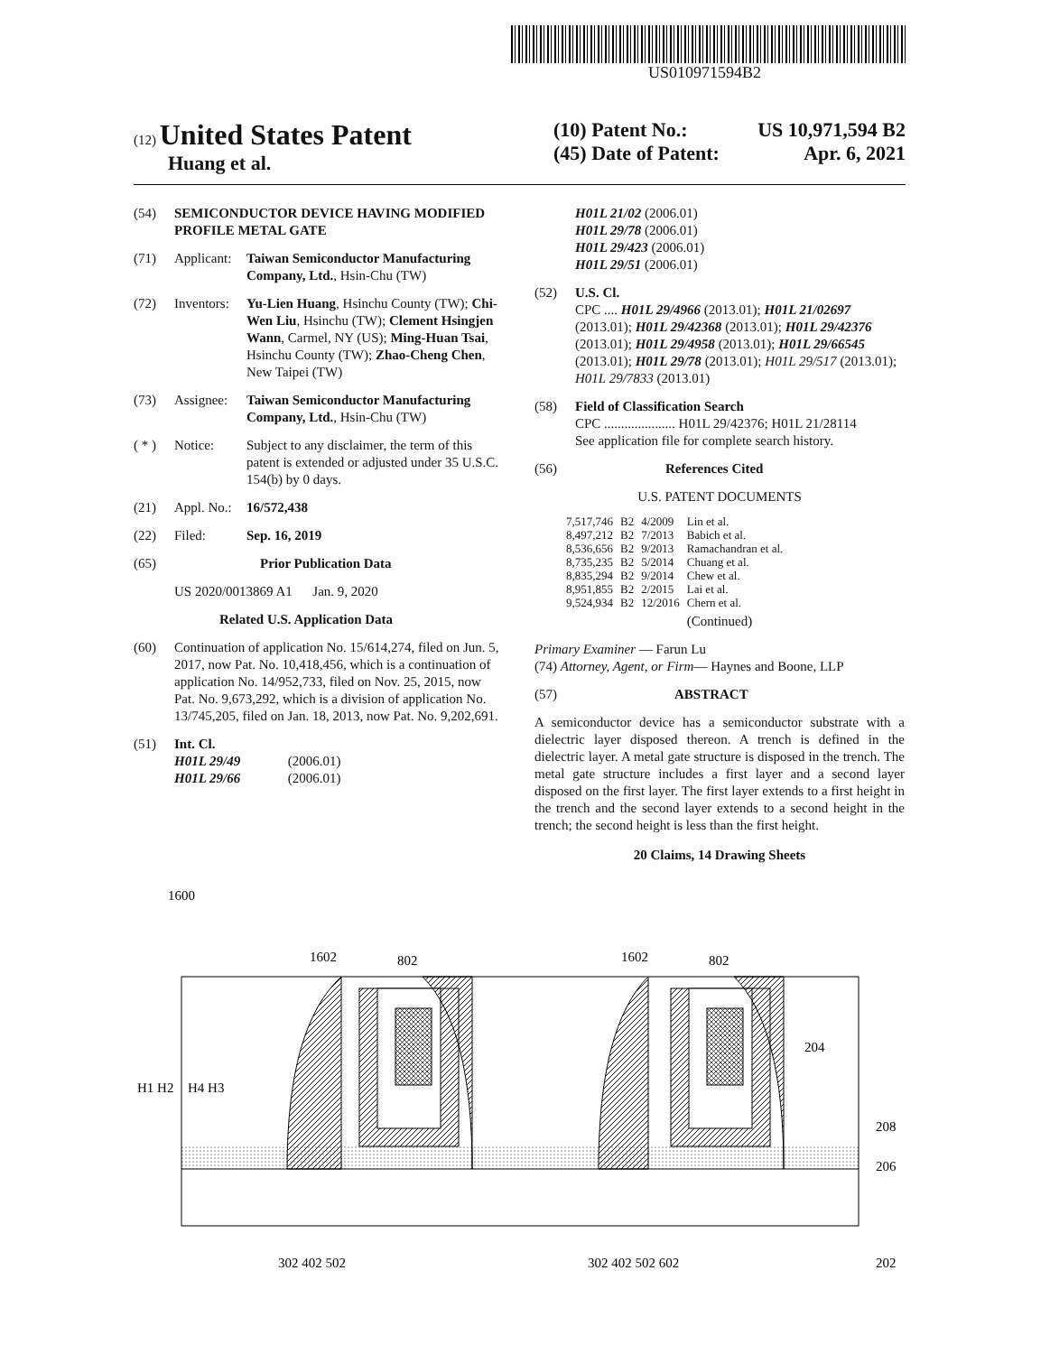US010971594B2
(12) United States Patent
Huang et al.
(10) Patent No.: US 10,971,594 B2
(45) Date of Patent: Apr. 6, 2021
(54) SEMICONDUCTOR DEVICE HAVING MODIFIED PROFILE METAL GATE
(71) Applicant: Taiwan Semiconductor Manufacturing Company, Ltd., Hsin-Chu (TW)
(72) Inventors: Yu-Lien Huang, Hsinchu County (TW); Chi-Wen Liu, Hsinchu (TW); Clement Hsingjen Wann, Carmel, NY (US); Ming-Huan Tsai, Hsinchu County (TW); Zhao-Cheng Chen, New Taipei (TW)
(73) Assignee: Taiwan Semiconductor Manufacturing Company, Ltd., Hsin-Chu (TW)
( * ) Notice: Subject to any disclaimer, the term of this patent is extended or adjusted under 35 U.S.C. 154(b) by 0 days.
(21) Appl. No.: 16/572,438
(22) Filed: Sep. 16, 2019
(65) Prior Publication Data
US 2020/0013869 A1 Jan. 9, 2020
Related U.S. Application Data
(60) Continuation of application No. 15/614,274, filed on Jun. 5, 2017, now Pat. No. 10,418,456, which is a continuation of application No. 14/952,733, filed on Nov. 25, 2015, now Pat. No. 9,673,292, which is a division of application No. 13/745,205, filed on Jan. 18, 2013, now Pat. No. 9,202,691.
(51) Int. Cl.
H01L 29/49 (2006.01)
H01L 29/66 (2006.01)
H01L 21/02 (2006.01)
H01L 29/78 (2006.01)
H01L 29/423 (2006.01)
H01L 29/51 (2006.01)
(52) U.S. Cl.
CPC .... H01L 29/4966 (2013.01); H01L 21/02697 (2013.01); H01L 29/42368 (2013.01); H01L 29/42376 (2013.01); H01L 29/4958 (2013.01); H01L 29/66545 (2013.01); H01L 29/78 (2013.01); H01L 29/517 (2013.01); H01L 29/7833 (2013.01)
(58) Field of Classification Search
CPC ..................... H01L 29/42376; H01L 21/28114
See application file for complete search history.
(56) References Cited
U.S. PATENT DOCUMENTS
| 7,517,746 | B2 | 4/2009 | Lin et al. |
| 8,497,212 | B2 | 7/2013 | Babich et al. |
| 8,536,656 | B2 | 9/2013 | Ramachandran et al. |
| 8,735,235 | B2 | 5/2014 | Chuang et al. |
| 8,835,294 | B2 | 9/2014 | Chew et al. |
| 8,951,855 | B2 | 2/2015 | Lai et al. |
| 9,524,934 | B2 | 12/2016 | Chern et al. |
(Continued)
Primary Examiner — Farun Lu
(74) Attorney, Agent, or Firm — Haynes and Boone, LLP
(57) ABSTRACT
A semiconductor device has a semiconductor substrate with a dielectric layer disposed thereon. A trench is defined in the dielectric layer. A metal gate structure is disposed in the trench. The metal gate structure includes a first layer and a second layer disposed on the first layer. The first layer extends to a first height in the trench and the second layer extends to a second height in the trench; the second height is less than the first height.
20 Claims, 14 Drawing Sheets
1600
H1 H2
H4 H3
1602
802
1602
802
204
208
206
202
302 402 502
302 402 502 602